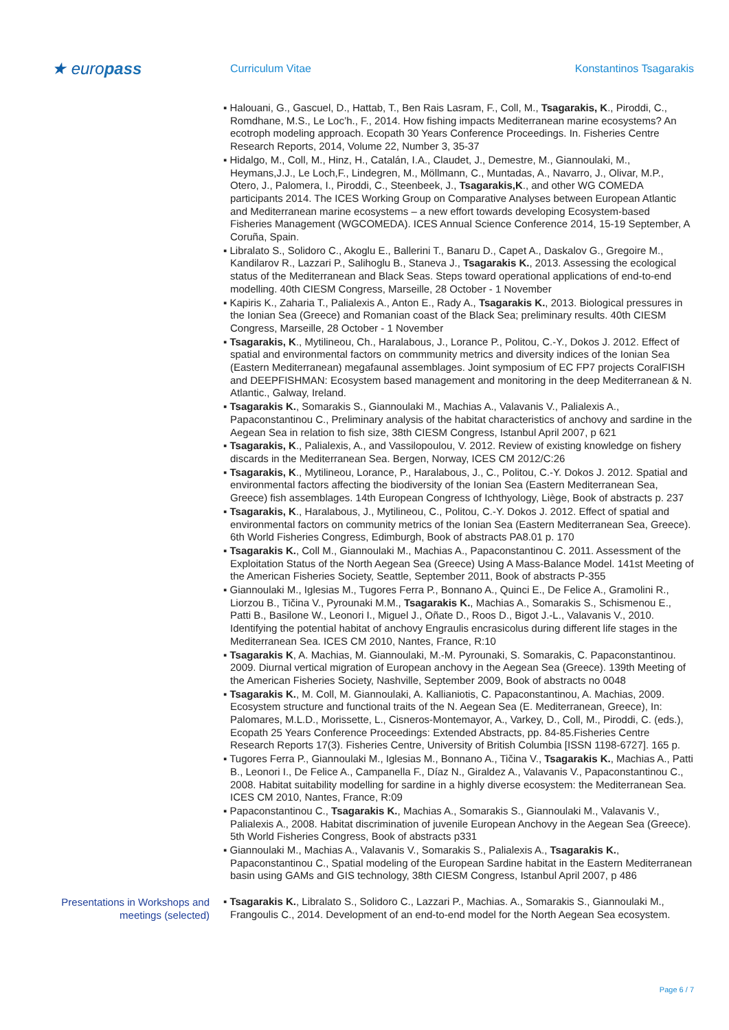★ europass
Curriculum Vitae Konstantinos Tsagarakis
▪ Halouani, G., Gascuel, D., Hattab, T., Ben Rais Lasram, F., Coll, M., Tsagarakis, K., Piroddi, C., Romdhane, M.S., Le Loc’h., F., 2014. How fishing impacts Mediterranean marine ecosystems? An ecotroph modeling approach. Ecopath 30 Years Conference Proceedings. In. Fisheries Centre Research Reports, 2014, Volume 22, Number 3, 35-37
▪ Hidalgo, M., Coll, M., Hinz, H., Catalán, I.A., Claudet, J., Demestre, M., Giannoulaki, M., Heymans,J.J., Le Loch,F., Lindegren, M., Möllmann, C., Muntadas, A., Navarro, J., Olivar, M.P., Otero, J., Palomera, I., Piroddi, C., Steenbeek, J., Tsagarakis,K., and other WG COMEDA participants 2014. The ICES Working Group on Comparative Analyses between European Atlantic and Mediterranean marine ecosystems – a new effort towards developing Ecosystem-based Fisheries Management (WGCOMEDA). ICES Annual Science Conference 2014, 15-19 September, A Coruña, Spain.
▪ Libralato S., Solidoro C., Akoglu E., Ballerini T., Banaru D., Capet A., Daskalov G., Gregoire M., Kandilarov R., Lazzari P., Salihoglu B., Staneva J., Tsagarakis K., 2013. Assessing the ecological status of the Mediterranean and Black Seas. Steps toward operational applications of end-to-end modelling. 40th CIESM Congress, Marseille, 28 October - 1 November
▪ Kapiris K., Zaharia T., Palialexis A., Anton E., Rady A., Tsagarakis K., 2013. Biological pressures in the Ionian Sea (Greece) and Romanian coast of the Black Sea; preliminary results. 40th CIESM Congress, Marseille, 28 October - 1 November
▪ Tsagarakis, K., Mytilineou, Ch., Haralabous, J., Lorance P., Politou, C.-Y., Dokos J. 2012. Effect of spatial and environmental factors on commmunity metrics and diversity indices of the Ionian Sea (Eastern Mediterranean) megafaunal assemblages. Joint symposium of EC FP7 projects CoralFISH and DEEPFISHMAN: Ecosystem based management and monitoring in the deep Mediterranean & N. Atlantic., Galway, Ireland.
▪ Tsagarakis K., Somarakis S., Giannoulaki M., Machias A., Valavanis V., Palialexis A., Papaconstantinou C., Preliminary analysis of the habitat characteristics of anchovy and sardine in the Aegean Sea in relation to fish size, 38th CIESM Congress, Istanbul April 2007, p 621
▪ Tsagarakis, K., Palialexis, A., and Vassilopoulou, V. 2012. Review of existing knowledge on fishery discards in the Mediterranean Sea. Bergen, Norway, ICES CM 2012/C:26
▪ Tsagarakis, K., Mytilineou, Lorance, P., Haralabous, J., C., Politou, C.-Y. Dokos J. 2012. Spatial and environmental factors affecting the biodiversity of the Ionian Sea (Eastern Mediterranean Sea, Greece) fish assemblages. 14th European Congress of Ichthyology, Liège, Book of abstracts p. 237
▪ Tsagarakis, K., Haralabous, J., Mytilineou, C., Politou, C.-Y. Dokos J. 2012. Effect of spatial and environmental factors on community metrics of the Ionian Sea (Eastern Mediterranean Sea, Greece). 6th World Fisheries Congress, Edimburgh, Book of abstracts PA8.01 p. 170
▪ Tsagarakis K., Coll M., Giannoulaki M., Machias A., Papaconstantinou C. 2011. Assessment of the Exploitation Status of the North Aegean Sea (Greece) Using A Mass-Balance Model. 141st Meeting of the American Fisheries Society, Seattle, September 2011, Book of abstracts P-355
▪ Giannoulaki M., Iglesias M., Tugores Ferra P., Bonnano A., Quinci E., De Felice A., Gramolini R., Liorzou B., Tičina V., Pyrounaki M.M., Tsagarakis K., Machias A., Somarakis S., Schismenou E., Patti B., Basilone W., Leonori I., Miguel J., Oñate D., Roos D., Bigot J.-L., Valavanis V., 2010. Identifying the potential habitat of anchovy Engraulis encrasicolus during different life stages in the Mediterranean Sea. ICES CM 2010, Nantes, France, R:10
▪ Tsagarakis K, A. Machias, M. Giannoulaki, M.-M. Pyrounaki, S. Somarakis, C. Papaconstantinou. 2009. Diurnal vertical migration of European anchovy in the Aegean Sea (Greece). 139th Meeting of the American Fisheries Society, Nashville, September 2009, Book of abstracts no 0048
▪ Tsagarakis K., M. Coll, M. Giannoulaki, A. Kallianiotis, C. Papaconstantinou, A. Machias, 2009. Ecosystem structure and functional traits of the N. Aegean Sea (E. Mediterranean, Greece), In: Palomares, M.L.D., Morissette, L., Cisneros-Montemayor, A., Varkey, D., Coll, M., Piroddi, C. (eds.), Ecopath 25 Years Conference Proceedings: Extended Abstracts, pp. 84-85.Fisheries Centre Research Reports 17(3). Fisheries Centre, University of British Columbia [ISSN 1198-6727]. 165 p.
▪ Tugores Ferra P., Giannoulaki M., Iglesias M., Bonnano A., Tičina V., Tsagarakis K., Machias A., Patti B., Leonori I., De Felice A., Campanella F., Díaz N., Giraldez A., Valavanis V., Papaconstantinou C., 2008. Habitat suitability modelling for sardine in a highly diverse ecosystem: the Mediterranean Sea. ICES CM 2010, Nantes, France, R:09
▪ Papaconstantinou C., Tsagarakis K., Machias A., Somarakis S., Giannoulaki M., Valavanis V., Palialexis A., 2008. Habitat discrimination of juvenile European Anchovy in the Aegean Sea (Greece). 5th World Fisheries Congress, Book of abstracts p331
▪ Giannoulaki M., Machias A., Valavanis V., Somarakis S., Palialexis A., Tsagarakis K., Papaconstantinou C., Spatial modeling of the European Sardine habitat in the Eastern Mediterranean basin using GAMs and GIS technology, 38th CIESM Congress, Istanbul April 2007, p 486
Presentations in Workshops and meetings (selected)
▪ Tsagarakis K., Libralato S., Solidoro C., Lazzari P., Machias. A., Somarakis S., Giannoulaki M., Frangoulis C., 2014. Development of an end-to-end model for the North Aegean Sea ecosystem.
Page 6 / 7